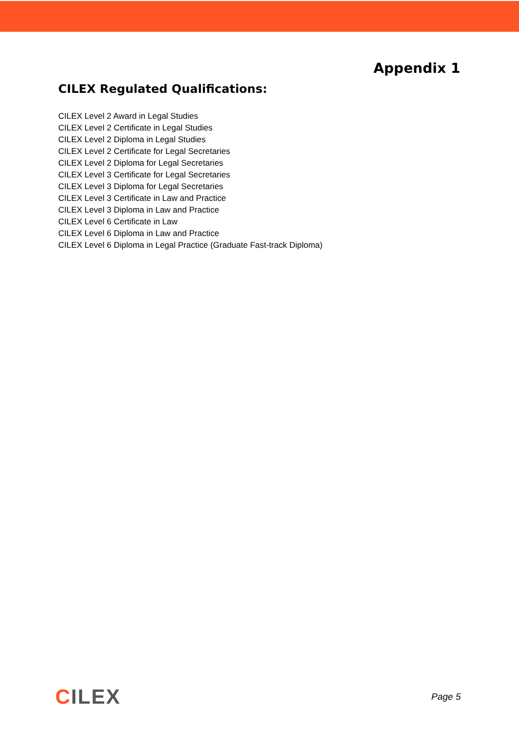Appendix 1
CILEX Regulated Qualifications:
CILEX Level 2 Award in Legal Studies
CILEX Level 2 Certificate in Legal Studies
CILEX Level 2 Diploma in Legal Studies
CILEX Level 2 Certificate for Legal Secretaries
CILEX Level 2 Diploma for Legal Secretaries
CILEX Level 3 Certificate for Legal Secretaries
CILEX Level 3 Diploma for Legal Secretaries
CILEX Level 3 Certificate in Law and Practice
CILEX Level 3 Diploma in Law and Practice
CILEX Level 6 Certificate in Law
CILEX Level 6 Diploma in Law and Practice
CILEX Level 6 Diploma in Legal Practice (Graduate Fast-track Diploma)
CILEX
Page 5